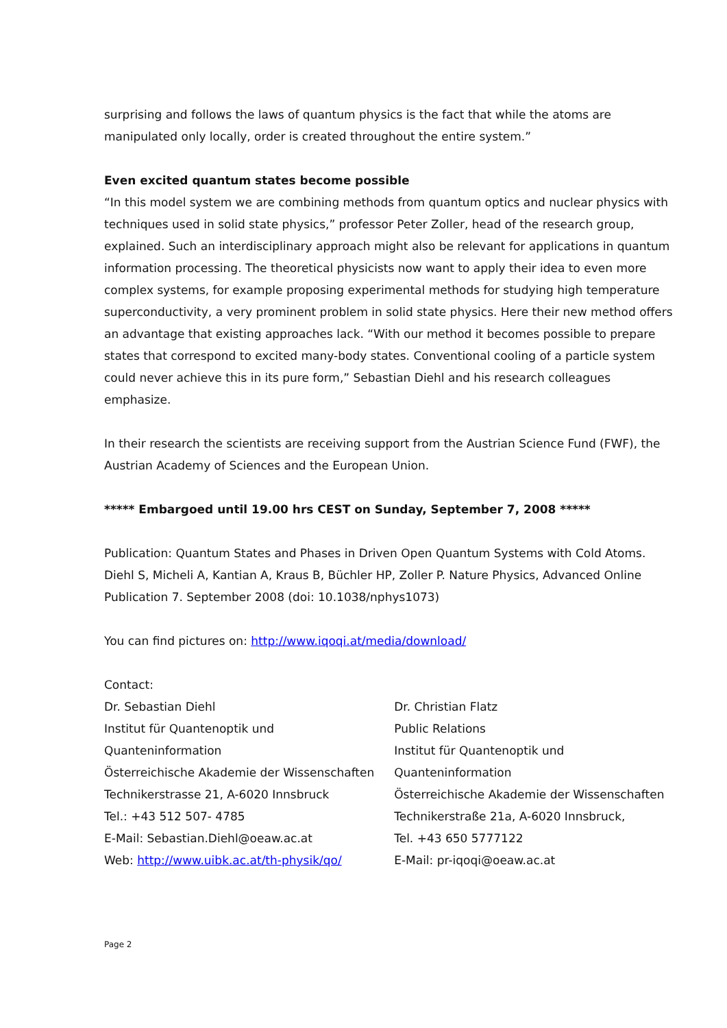surprising and follows the laws of quantum physics is the fact that while the atoms are manipulated only locally, order is created throughout the entire system.”
Even excited quantum states become possible
“In this model system we are combining methods from quantum optics and nuclear physics with techniques used in solid state physics,” professor Peter Zoller, head of the research group, explained. Such an interdisciplinary approach might also be relevant for applications in quantum information processing. The theoretical physicists now want to apply their idea to even more complex systems, for example proposing experimental methods for studying high temperature superconductivity, a very prominent problem in solid state physics. Here their new method offers an advantage that existing approaches lack. “With our method it becomes possible to prepare states that correspond to excited many-body states. Conventional cooling of a particle system could never achieve this in its pure form,” Sebastian Diehl and his research colleagues emphasize.
In their research the scientists are receiving support from the Austrian Science Fund (FWF), the Austrian Academy of Sciences and the European Union.
***** Embargoed until 19.00 hrs CEST on Sunday, September 7, 2008 *****
Publication: Quantum States and Phases in Driven Open Quantum Systems with Cold Atoms. Diehl S, Micheli A, Kantian A, Kraus B, Büchler HP, Zoller P. Nature Physics, Advanced Online Publication 7. September 2008 (doi: 10.1038/nphys1073)
You can find pictures on: http://www.iqoqi.at/media/download/
Contact:
Dr. Sebastian Diehl
Institut für Quantenoptik und Quanteninformation
Österreichische Akademie der Wissenschaften
Technikerstrasse 21, A-6020 Innsbruck
Tel.: +43 512 507- 4785
E-Mail: Sebastian.Diehl@oeaw.ac.at
Web: http://www.uibk.ac.at/th-physik/qo/
Dr. Christian Flatz
Public Relations
Institut für Quantenoptik und Quanteninformation
Österreichische Akademie der Wissenschaften
Technikerstraße 21a, A-6020 Innsbruck,
Tel. +43 650 5777122
E-Mail: pr-iqoqi@oeaw.ac.at
Page 2